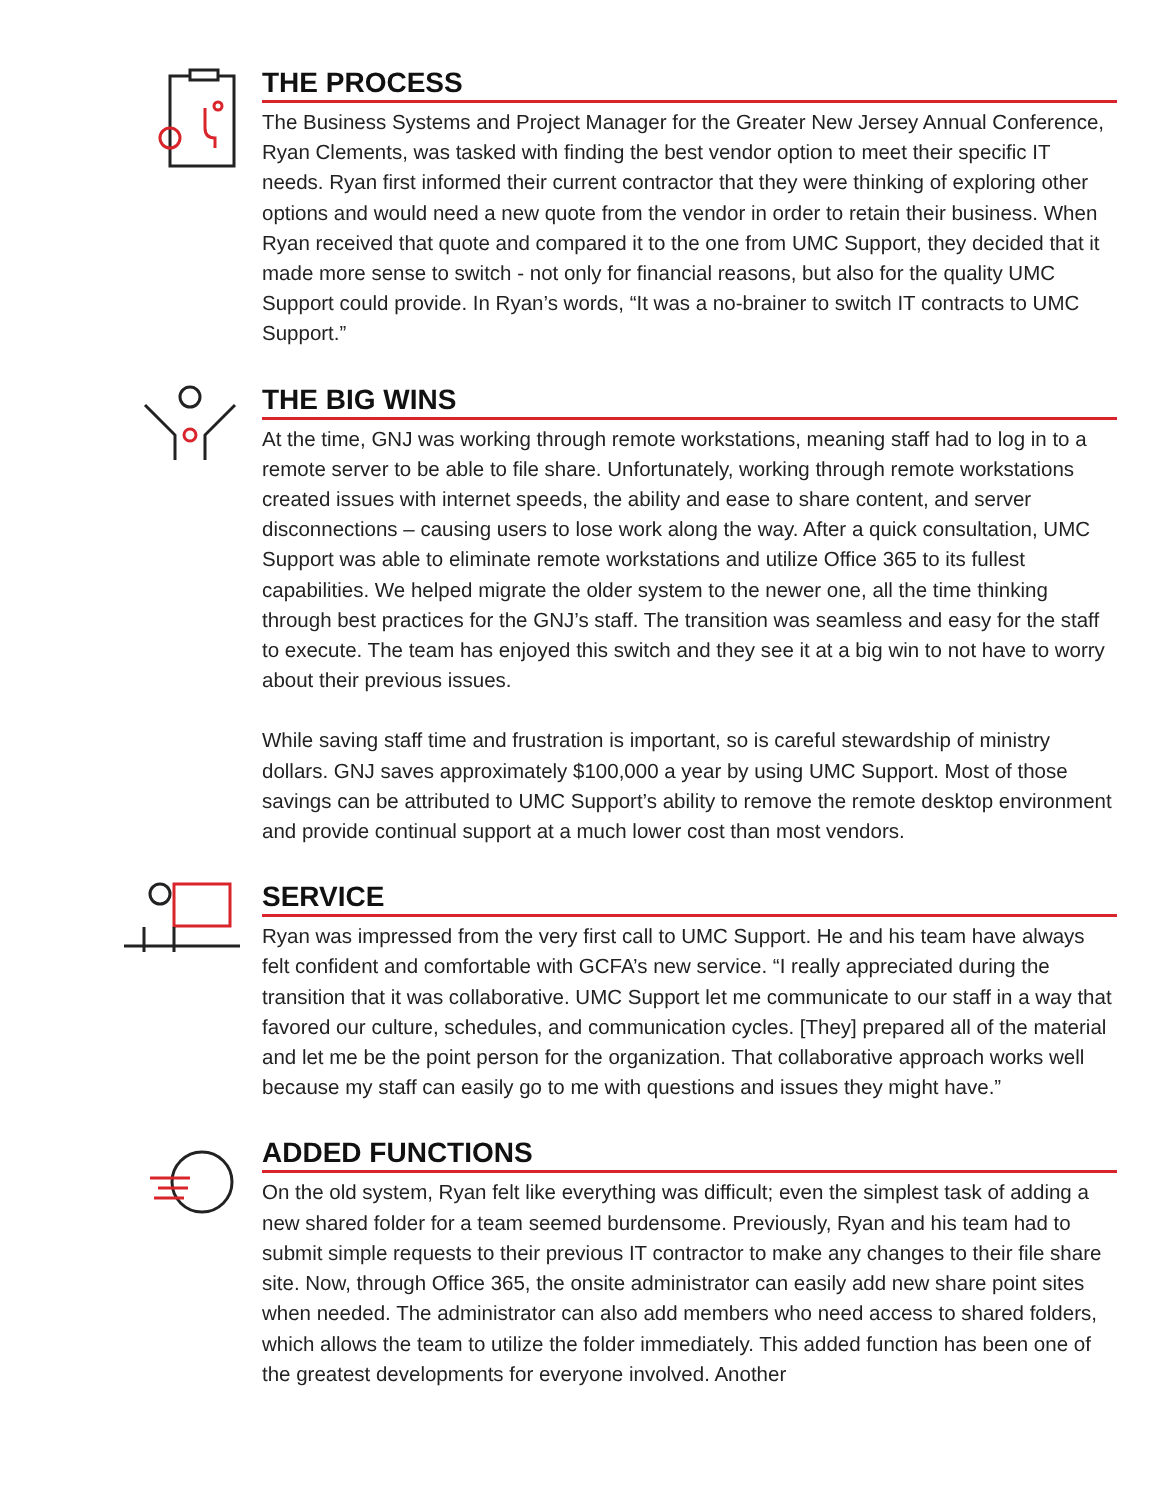THE PROCESS
The Business Systems and Project Manager for the Greater New Jersey Annual Conference, Ryan Clements, was tasked with finding the best vendor option to meet their specific IT needs. Ryan first informed their current contractor that they were thinking of exploring other options and would need a new quote from the vendor in order to retain their business. When Ryan received that quote and compared it to the one from UMC Support, they decided that it made more sense to switch - not only for financial reasons, but also for the quality UMC Support could provide. In Ryan’s words, “It was a no-brainer to switch IT contracts to UMC Support.”
THE BIG WINS
At the time, GNJ was working through remote workstations, meaning staff had to log in to a remote server to be able to file share. Unfortunately, working through remote workstations created issues with internet speeds, the ability and ease to share content, and server disconnections – causing users to lose work along the way. After a quick consultation, UMC Support was able to eliminate remote workstations and utilize Office 365 to its fullest capabilities. We helped migrate the older system to the newer one, all the time thinking through best practices for the GNJ’s staff. The transition was seamless and easy for the staff to execute. The team has enjoyed this switch and they see it at a big win to not have to worry about their previous issues.
While saving staff time and frustration is important, so is careful stewardship of ministry dollars. GNJ saves approximately $100,000 a year by using UMC Support. Most of those savings can be attributed to UMC Support’s ability to remove the remote desktop environment and provide continual support at a much lower cost than most vendors.
SERVICE
Ryan was impressed from the very first call to UMC Support. He and his team have always felt confident and comfortable with GCFA’s new service. “I really appreciated during the transition that it was collaborative. UMC Support let me communicate to our staff in a way that favored our culture, schedules, and communication cycles. [They] prepared all of the material and let me be the point person for the organization. That collaborative approach works well because my staff can easily go to me with questions and issues they might have.”
ADDED FUNCTIONS
On the old system, Ryan felt like everything was difficult; even the simplest task of adding a new shared folder for a team seemed burdensome. Previously, Ryan and his team had to submit simple requests to their previous IT contractor to make any changes to their file share site. Now, through Office 365, the onsite administrator can easily add new share point sites when needed. The administrator can also add members who need access to shared folders, which allows the team to utilize the folder immediately. This added function has been one of the greatest developments for everyone involved. Another